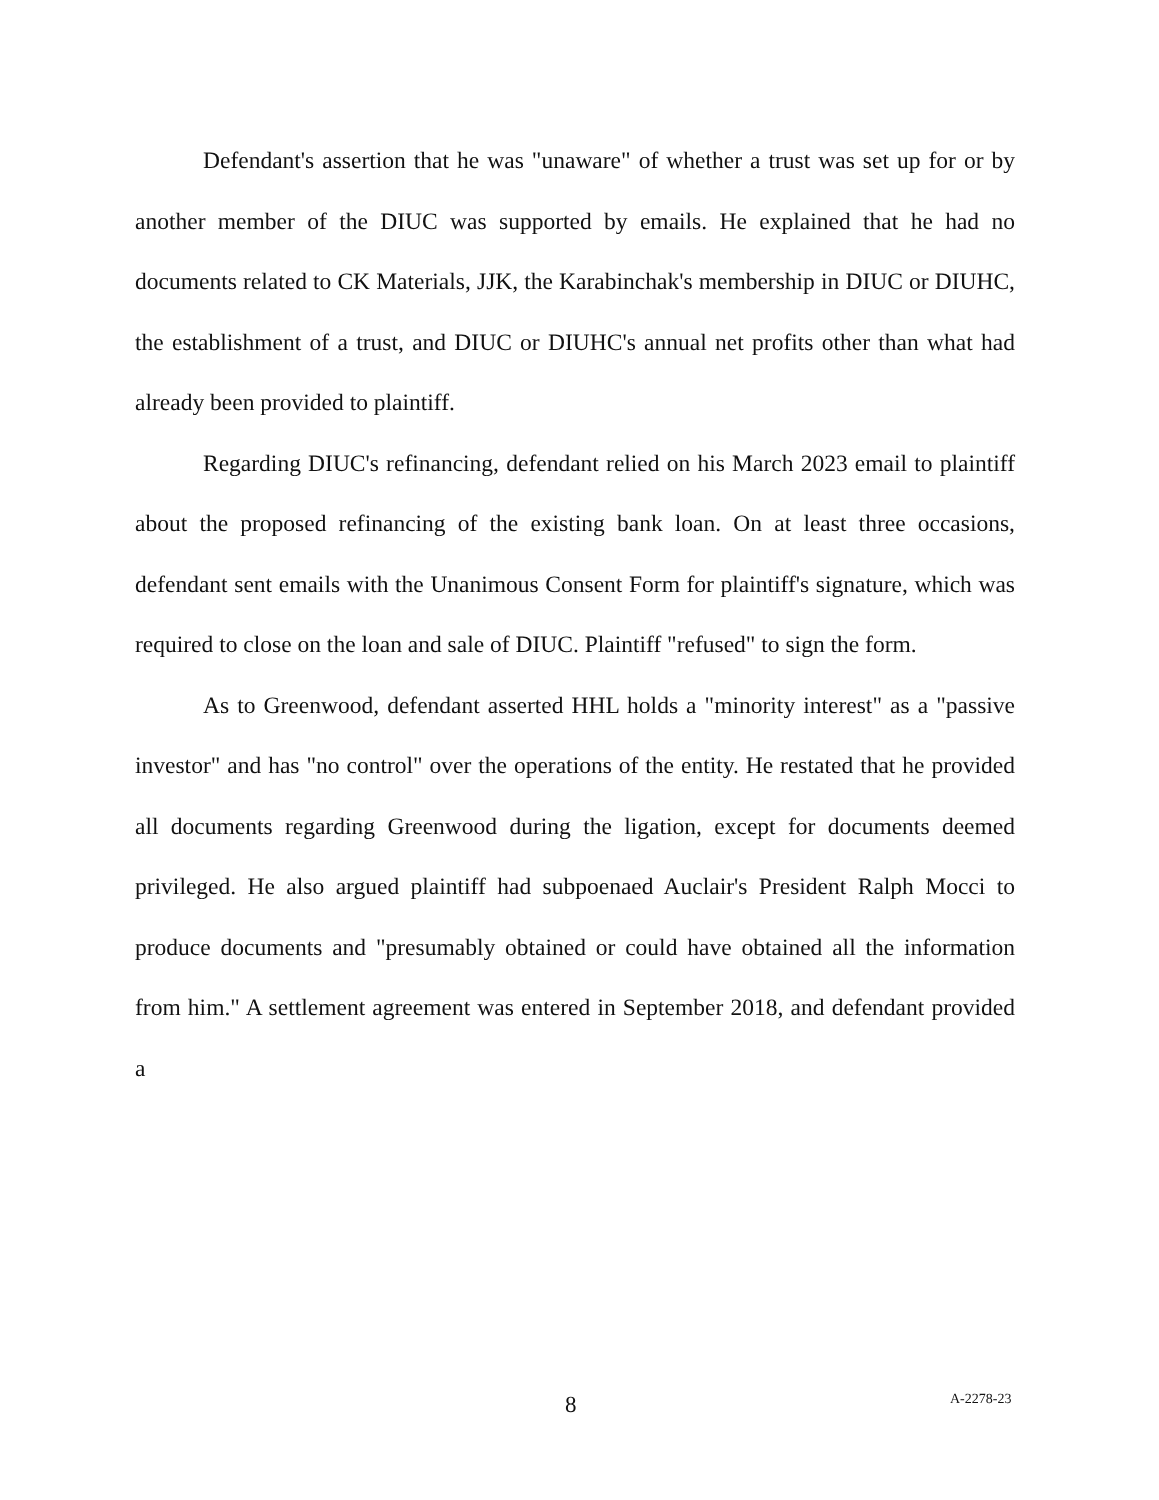Defendant's assertion that he was "unaware" of whether a trust was set up for or by another member of the DIUC was supported by emails. He explained that he had no documents related to CK Materials, JJK, the Karabinchak's membership in DIUC or DIUHC, the establishment of a trust, and DIUC or DIUHC's annual net profits other than what had already been provided to plaintiff.
Regarding DIUC's refinancing, defendant relied on his March 2023 email to plaintiff about the proposed refinancing of the existing bank loan. On at least three occasions, defendant sent emails with the Unanimous Consent Form for plaintiff's signature, which was required to close on the loan and sale of DIUC. Plaintiff "refused" to sign the form.
As to Greenwood, defendant asserted HHL holds a "minority interest" as a "passive investor" and has "no control" over the operations of the entity. He restated that he provided all documents regarding Greenwood during the ligation, except for documents deemed privileged. He also argued plaintiff had subpoenaed Auclair's President Ralph Mocci to produce documents and "presumably obtained or could have obtained all the information from him." A settlement agreement was entered in September 2018, and defendant provided a
8 A-2278-23